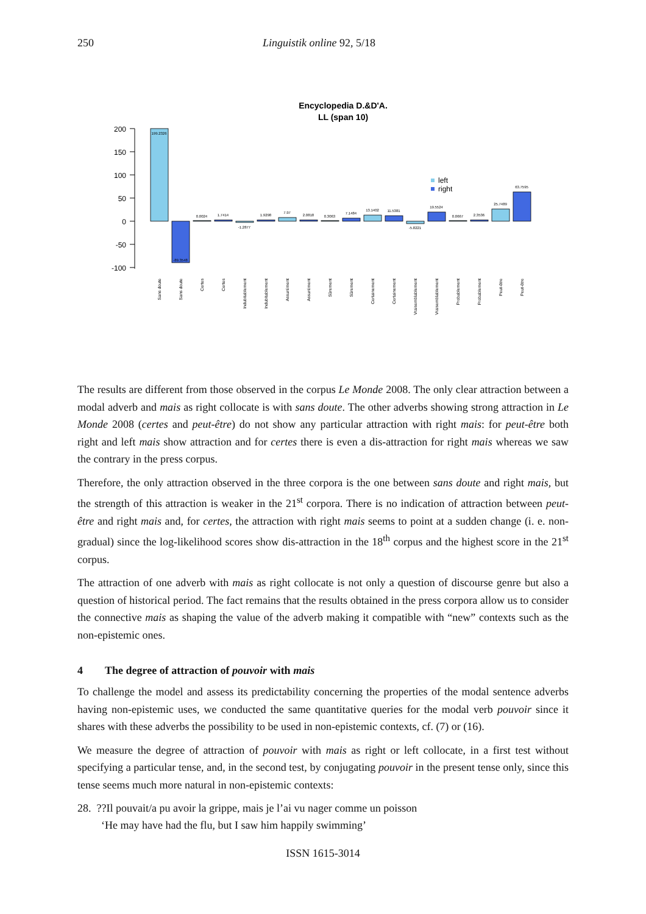250 Linguistik online 92, 5/18
Encyclopedia D.&D'A.
LL (span 10)
200
150
100
50
0
-50
-100
199.2326
-89.3548
0.0024
1.7414
-1.2877
1.9298
7.97
2.0818
0.3063
7.1484
13.1402
11.5381
-5.8221
19.5524
0.0667
2.3536
25.7489
63.7595
left
right
Sans doute
Sans doute
Certes
Certes
Indubitablement
Indubitablement
Assurément
Assurément
Sûrement
Sûrement
Certainement
Certainement
Vraisemblablement
Vraisemblablement
Probablement
Probablement
Peut-être
Peut-être
The results are different from those observed in the corpus Le Monde 2008. The only clear attraction between a modal adverb and mais as right collocate is with sans doute. The other adverbs showing strong attraction in Le Monde 2008 (certes and peut-être) do not show any particular attraction with right mais: for peut-être both right and left mais show attraction and for certes there is even a dis-attraction for right mais whereas we saw the contrary in the press corpus.
Therefore, the only attraction observed in the three corpora is the one between sans doute and right mais, but the strength of this attraction is weaker in the 21<sup>st</sup> corpora. There is no indication of attraction between peut-être and right mais and, for certes, the attraction with right mais seems to point at a sudden change (i. e. non-gradual) since the log-likelihood scores show dis-attraction in the 18<sup>th</sup> corpus and the highest score in the 21<sup>st</sup> corpus.
The attraction of one adverb with mais as right collocate is not only a question of discourse genre but also a question of historical period. The fact remains that the results obtained in the press corpora allow us to consider the connective mais as shaping the value of the adverb making it compatible with “new” contexts such as the non-epistemic ones.
4 The degree of attraction of pouvoir with mais
To challenge the model and assess its predictability concerning the properties of the modal sentence adverbs having non-epistemic uses, we conducted the same quantitative queries for the modal verb pouvoir since it shares with these adverbs the possibility to be used in non-epistemic contexts, cf. (7) or (16).
We measure the degree of attraction of pouvoir with mais as right or left collocate, in a first test without specifying a particular tense, and, in the second test, by conjugating pouvoir in the present tense only, since this tense seems much more natural in non-epistemic contexts:
28. ??Il pouvait/a pu avoir la grippe, mais je l’ai vu nager comme un poisson
‘He may have had the flu, but I saw him happily swimming’
ISSN 1615-3014